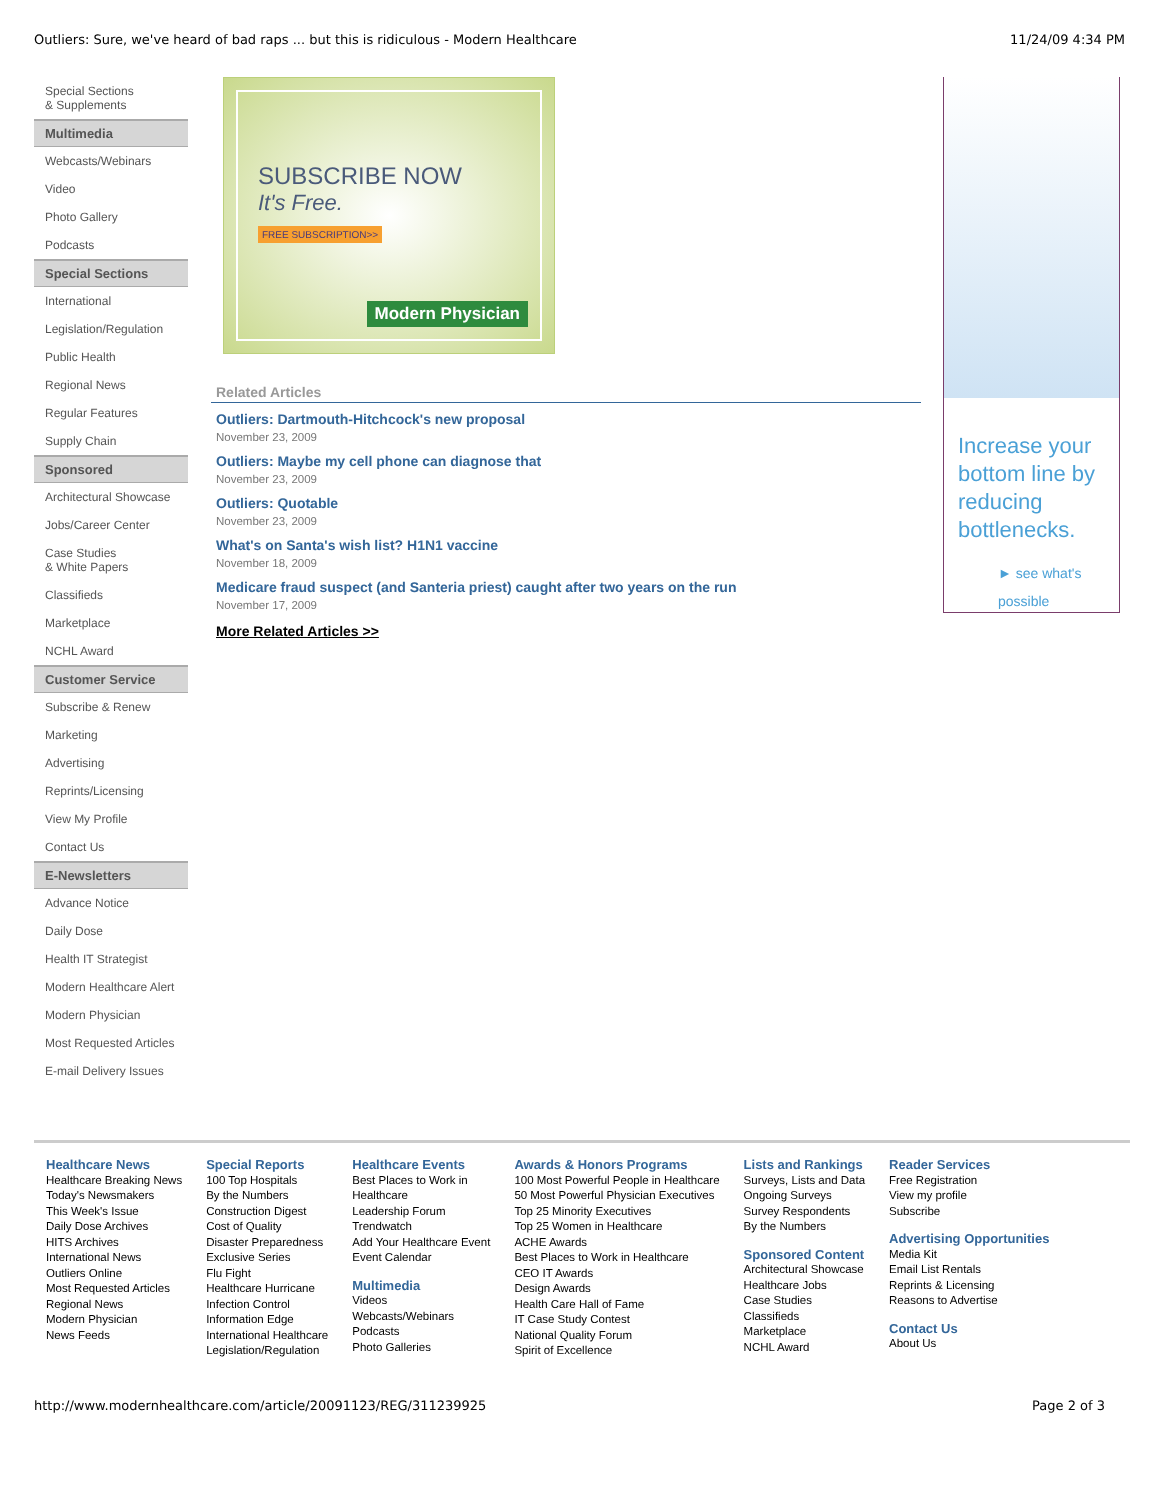Outliers: Sure, we've heard of bad raps ... but this is ridiculous - Modern Healthcare 11/24/09 4:34 PM
Special Sections
& Supplements
Multimedia
Webcasts/Webinars
Video
Photo Gallery
Podcasts
Special Sections
International
Legislation/Regulation
Public Health
Regional News
Regular Features
Supply Chain
Sponsored
Architectural Showcase
Jobs/Career Center
Case Studies
& White Papers
Classifieds
Marketplace
NCHL Award
Customer Service
Subscribe & Renew
Marketing
Advertising
Reprints/Licensing
View My Profile
Contact Us
E-Newsletters
Advance Notice
Daily Dose
Health IT Strategist
Modern Healthcare Alert
Modern Physician
Most Requested Articles
E-mail Delivery Issues
SUBSCRIBE NOW
It's Free.
FREE SUBSCRIPTION>>
Modern Physician
Related Articles
Outliers: Dartmouth-Hitchcock's new proposal
November 23, 2009
Outliers: Maybe my cell phone can diagnose that
November 23, 2009
Outliers: Quotable
November 23, 2009
What's on Santa's wish list? H1N1 vaccine
November 18, 2009
Medicare fraud suspect (and Santeria priest) caught after two years on the run
November 17, 2009
More Related Articles >>
Increase your bottom line by reducing bottlenecks.
► see what's possible
Healthcare News
Healthcare Breaking News
Today's Newsmakers
This Week's Issue
Daily Dose Archives
HITS Archives
International News
Outliers Online
Most Requested Articles
Regional News
Modern Physician
News Feeds
Special Reports
100 Top Hospitals
By the Numbers
Construction Digest
Cost of Quality
Disaster Preparedness
Exclusive Series
Flu Fight
Healthcare Hurricane
Infection Control
Information Edge
International Healthcare
Legislation/Regulation
Healthcare Events
Best Places to Work in
Healthcare
Leadership Forum
Trendwatch
Add Your Healthcare Event
Event Calendar
Multimedia
Videos
Webcasts/Webinars
Podcasts
Photo Galleries
Awards & Honors Programs
100 Most Powerful People in Healthcare
50 Most Powerful Physician Executives
Top 25 Minority Executives
Top 25 Women in Healthcare
ACHE Awards
Best Places to Work in Healthcare
CEO IT Awards
Design Awards
Health Care Hall of Fame
IT Case Study Contest
National Quality Forum
Spirit of Excellence
Lists and Rankings
Surveys, Lists and Data
Ongoing Surveys
Survey Respondents
By the Numbers
Sponsored Content
Architectural Showcase
Healthcare Jobs
Case Studies
Classifieds
Marketplace
NCHL Award
Reader Services
Free Registration
View my profile
Subscribe
Advertising Opportunities
Media Kit
Email List Rentals
Reprints & Licensing
Reasons to Advertise
Contact Us
About Us
http://www.modernhealthcare.com/article/20091123/REG/311239925 Page 2 of 3